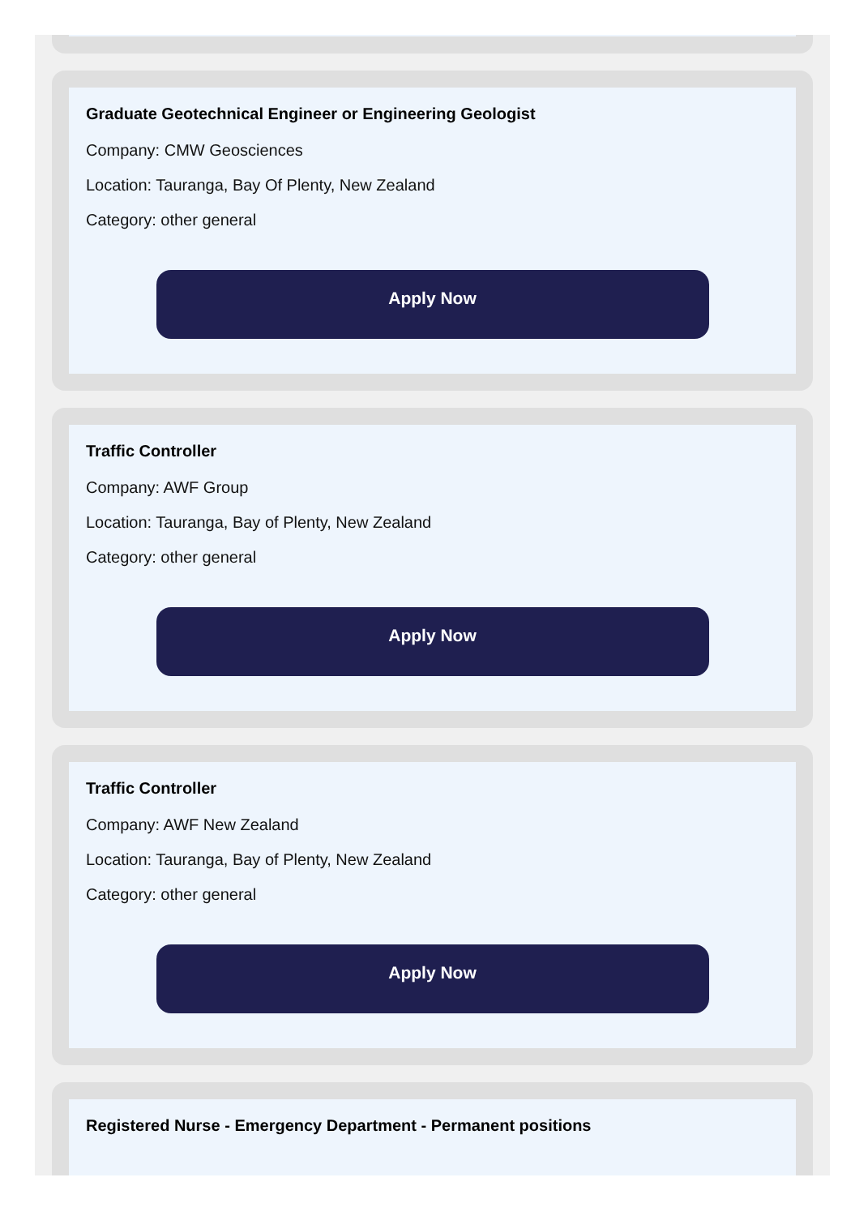Graduate Geotechnical Engineer or Engineering Geologist
Company: CMW Geosciences
Location: Tauranga, Bay Of Plenty, New Zealand
Category: other general
Apply Now
Traffic Controller
Company: AWF Group
Location: Tauranga, Bay of Plenty, New Zealand
Category: other general
Apply Now
Traffic Controller
Company: AWF New Zealand
Location: Tauranga, Bay of Plenty, New Zealand
Category: other general
Apply Now
Registered Nurse - Emergency Department - Permanent positions